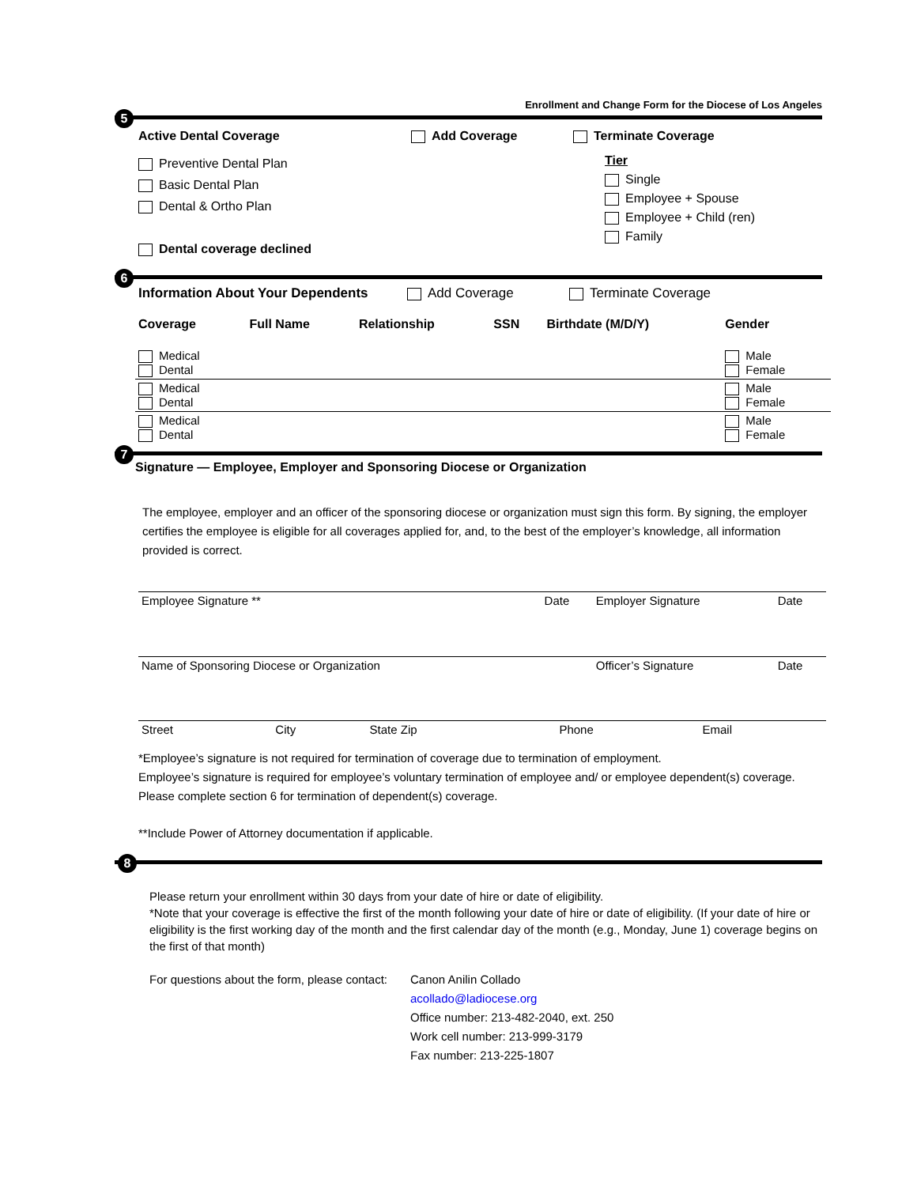Enrollment and Change Form for the Diocese of Los Angeles
5
Active Dental Coverage
Preventive Dental Plan
Basic Dental Plan
Dental & Ortho Plan
Dental coverage declined
Add Coverage Terminate Coverage
Tier
Single
Employee + Spouse
Employee + Child (ren)
Family
6
Information About Your Dependents Add Coverage Terminate Coverage
| Coverage | Full Name | Relationship | SSN | Birthdate (M/D/Y) | Gender |
| Medical Dental | | | | | Male Female |
| Medical Dental | | | | | Male Female |
| Medical Dental | | | | | Male Female |
7
Signature — Employee, Employer and Sponsoring Diocese or Organization
The employee, employer and an officer of the sponsoring diocese or organization must sign this form. By signing, the employer certifies the employee is eligible for all coverages applied for, and, to the best of the employer’s knowledge, all information provided is correct.
| Employee Signature ** | Date | Employer Signature | Date |
| Name of Sponsoring Diocese or Organization | | Officer’s Signature | Date |
| Street | City | State Zip | Phone | Email |
*Employee’s signature is not required for termination of coverage due to termination of employment.
Employee’s signature is required for employee’s voluntary termination of employee and/ or employee dependent(s) coverage. Please complete section 6 for termination of dependent(s) coverage.
**Include Power of Attorney documentation if applicable.
8
Please return your enrollment within 30 days from your date of hire or date of eligibility.
*Note that your coverage is effective the first of the month following your date of hire or date of eligibility. (If your date of hire or eligibility is the first working day of the month and the first calendar day of the month (e.g., Monday, June 1) coverage begins on the first of that month)
For questions about the form, please contact:
Canon Anilin Collado
acollado@ladiocese.org
Office number: 213-482-2040, ext. 250
Work cell number: 213-999-3179
Fax number: 213-225-1807